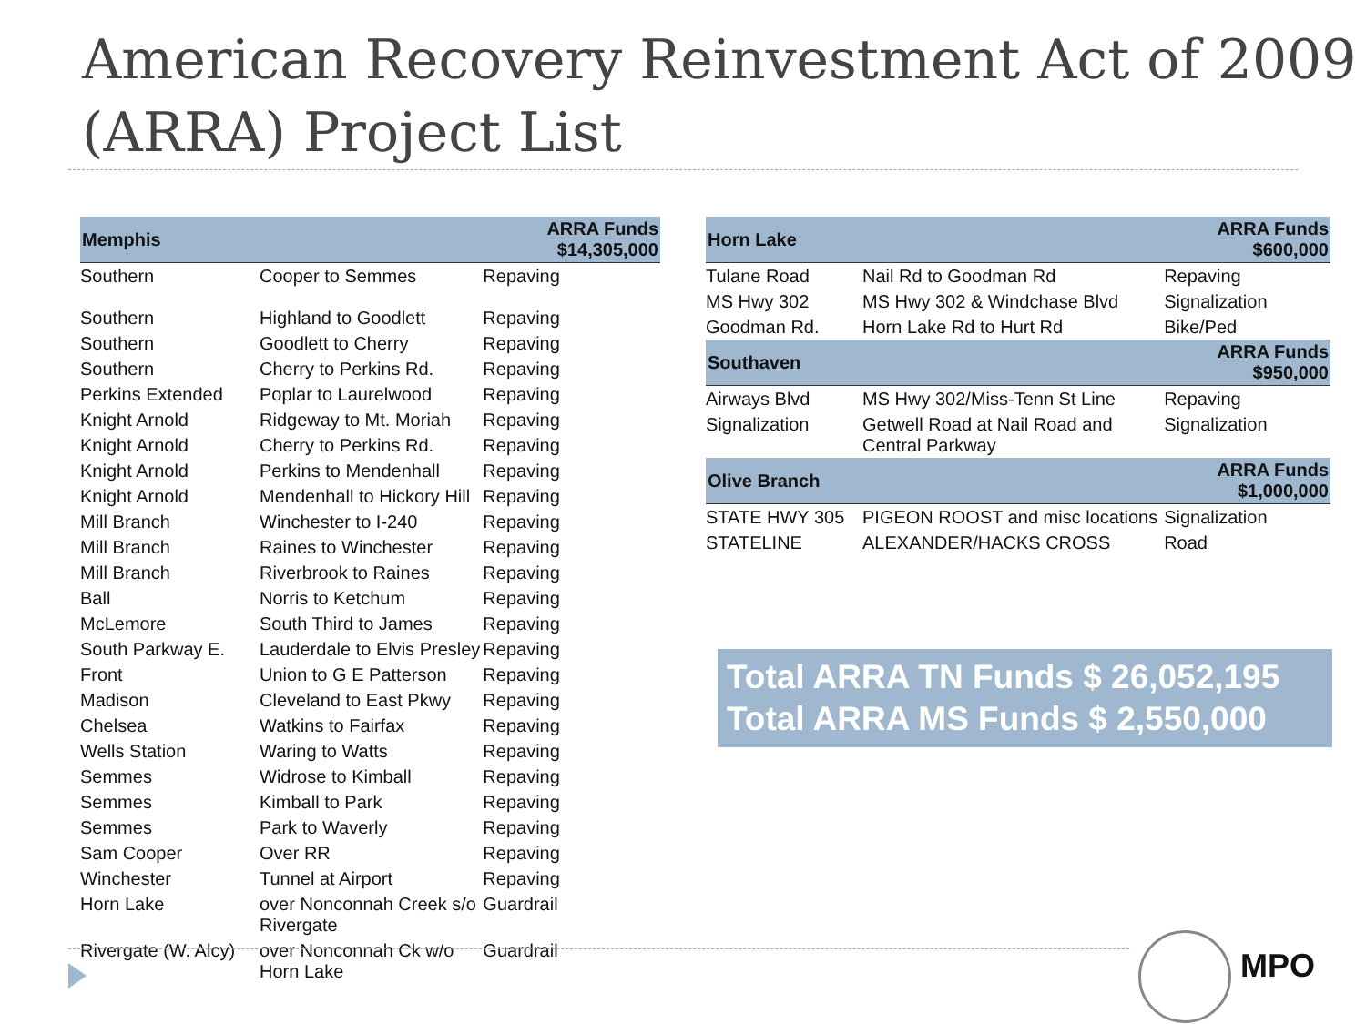American Recovery Reinvestment Act of 2009 (ARRA) Project List
| Memphis | | ARRA Funds $14,305,000 |
| --- | --- | --- |
| Southern | Cooper to Semmes | Repaving |
| Southern | Highland to Goodlett | Repaving |
| Southern | Goodlett to Cherry | Repaving |
| Southern | Cherry to Perkins Rd. | Repaving |
| Perkins Extended | Poplar to Laurelwood | Repaving |
| Knight Arnold | Ridgeway to Mt. Moriah | Repaving |
| Knight Arnold | Cherry to Perkins Rd. | Repaving |
| Knight Arnold | Perkins to Mendenhall | Repaving |
| Knight Arnold | Mendenhall to Hickory Hill | Repaving |
| Mill Branch | Winchester to I-240 | Repaving |
| Mill Branch | Raines to Winchester | Repaving |
| Mill Branch | Riverbrook to Raines | Repaving |
| Ball | Norris to Ketchum | Repaving |
| McLemore | South Third to James | Repaving |
| South Parkway E. | Lauderdale to Elvis Presley | Repaving |
| Front | Union to G E Patterson | Repaving |
| Madison | Cleveland to East Pkwy | Repaving |
| Chelsea | Watkins to Fairfax | Repaving |
| Wells Station | Waring to Watts | Repaving |
| Semmes | Widrose to Kimball | Repaving |
| Semmes | Kimball to Park | Repaving |
| Semmes | Park to Waverly | Repaving |
| Sam Cooper | Over RR | Repaving |
| Winchester | Tunnel at Airport | Repaving |
| Horn Lake | over Nonconnah Creek s/o Rivergate | Guardrail |
| Rivergate (W. Alcy) | over Nonconnah Ck w/o Horn Lake | Guardrail |
| Horn Lake | | ARRA Funds $600,000 |
| --- | --- | --- |
| Tulane Road | Nail Rd to Goodman Rd | Repaving |
| MS Hwy 302 | MS Hwy 302 & Windchase Blvd | Signalization |
| Goodman Rd. | Horn Lake Rd to Hurt Rd | Bike/Ped |
| Southaven | | ARRA Funds $950,000 |
| Airways Blvd | MS Hwy 302/Miss-Tenn St Line | Repaving |
| Signalization | Getwell Road at Nail Road and Central Parkway | Signalization |
| Olive Branch | | ARRA Funds $1,000,000 |
| STATE HWY 305 | PIGEON ROOST and misc locations | Signalization |
| STATELINE | ALEXANDER/HACKS CROSS | Road |
Total ARRA TN Funds $ 26,052,195
Total ARRA MS Funds $ 2,550,000
MPO